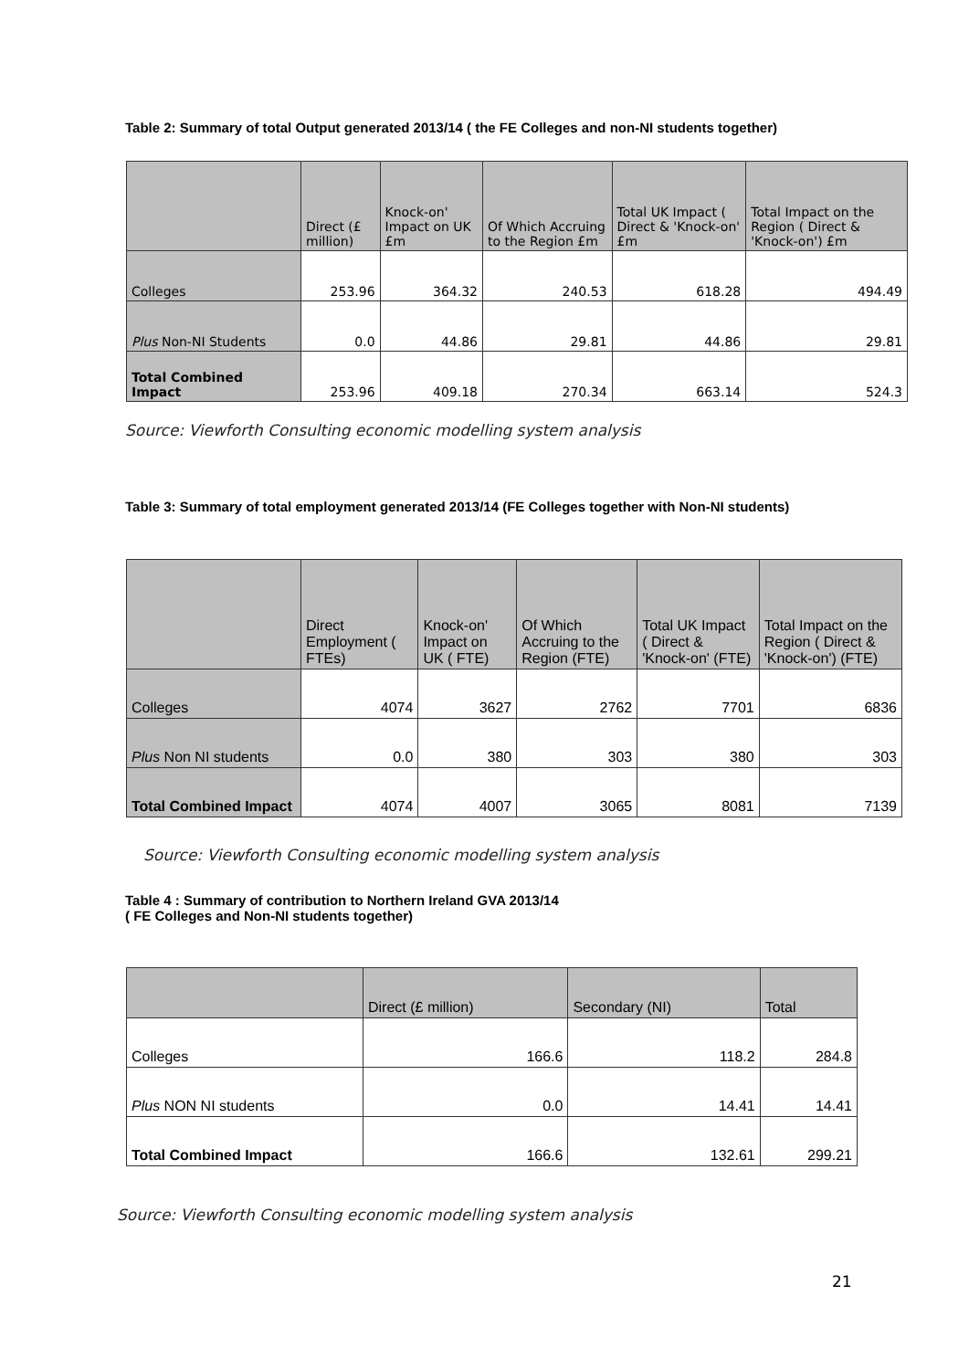Table 2: Summary of total Output generated 2013/14 ( the FE Colleges and non-NI students together)
| | Direct (£ million) | Knock-on' Impact on UK £m | Of Which Accruing to the Region £m | Total UK Impact ( Direct & 'Knock-on' £m | Total Impact on the Region ( Direct & 'Knock-on') £m |
| --- | --- | --- | --- | --- | --- |
| Colleges | 253.96 | 364.32 | 240.53 | 618.28 | 494.49 |
| Plus Non-NI Students | 0.0 | 44.86 | 29.81 | 44.86 | 29.81 |
| Total Combined Impact | 253.96 | 409.18 | 270.34 | 663.14 | 524.3 |
Source: Viewforth Consulting economic modelling system analysis
Table 3: Summary of total employment generated 2013/14 (FE Colleges together with Non-NI students)
| | Direct Employment ( FTEs) | Knock-on' Impact on UK ( FTE) | Of Which Accruing to the Region (FTE) | Total UK Impact ( Direct & 'Knock-on' (FTE) | Total Impact on the Region ( Direct & 'Knock-on') (FTE) |
| --- | --- | --- | --- | --- | --- |
| Colleges | 4074 | 3627 | 2762 | 7701 | 6836 |
| Plus Non NI students | 0.0 | 380 | 303 | 380 | 303 |
| Total Combined Impact | 4074 | 4007 | 3065 | 8081 | 7139 |
Source: Viewforth Consulting economic modelling system analysis
Table 4 : Summary of contribution to Northern Ireland GVA 2013/14
( FE Colleges and Non-NI students together)
| | Direct (£ million) | Secondary (NI) | Total |
| --- | --- | --- | --- |
| Colleges | 166.6 | 118.2 | 284.8 |
| Plus NON NI students | 0.0 | 14.41 | 14.41 |
| Total Combined Impact | 166.6 | 132.61 | 299.21 |
Source: Viewforth Consulting economic modelling system analysis
21